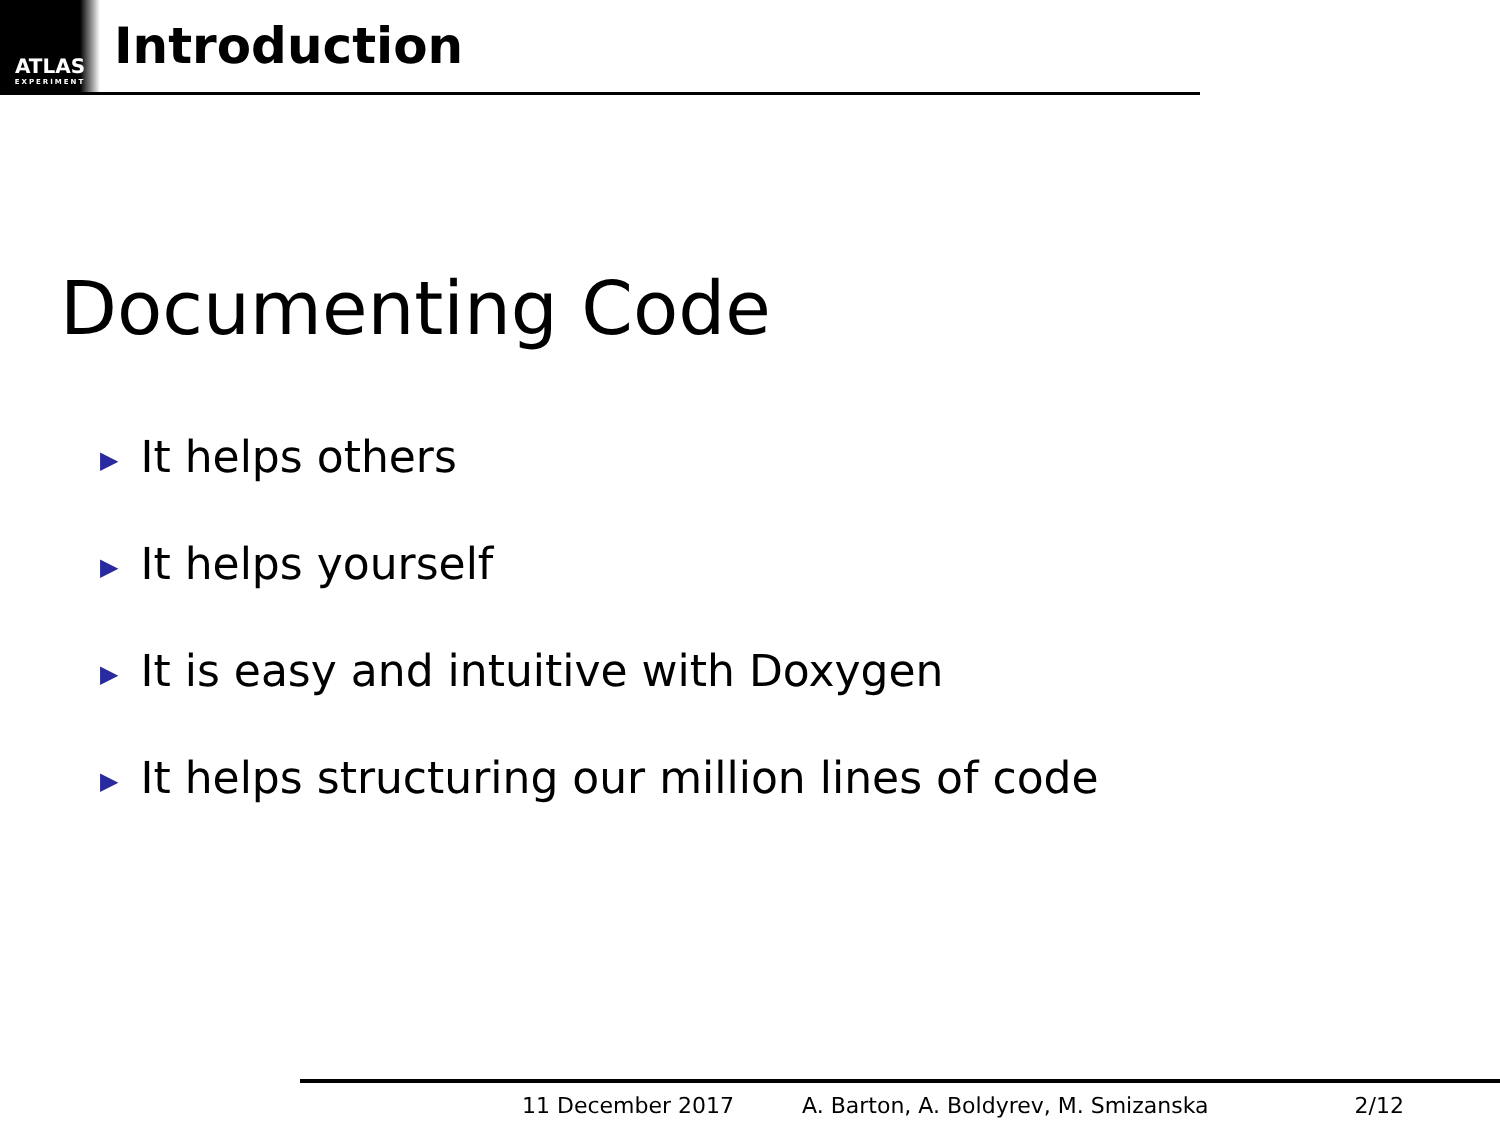ATLAS
EXPERIMENT
Introduction
Documenting Code
▶ It helps others
▶ It helps yourself
▶ It is easy and intuitive with Doxygen
▶ It helps structuring our million lines of code
11 December 2017 A. Barton, A. Boldyrev, M. Smizanska 2/12